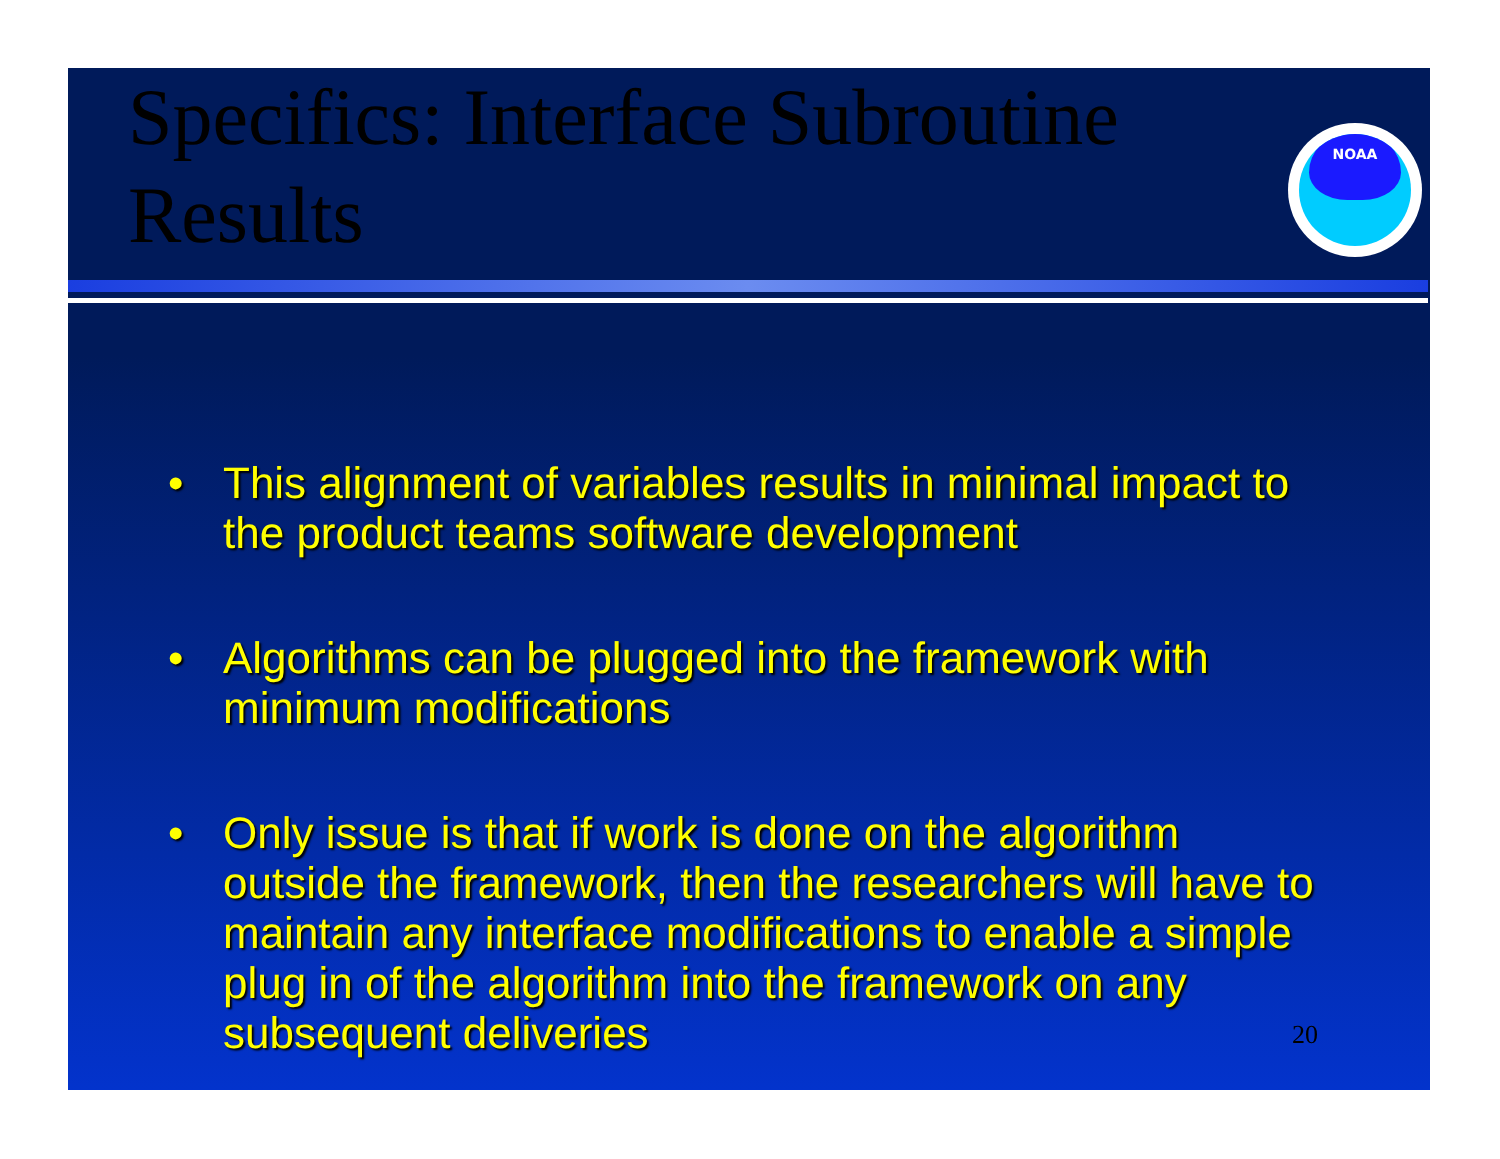Specifics: Interface Subroutine
Results
NOAA
• This alignment of variables results in minimal impact to the product teams software development
• Algorithms can be plugged into the framework with minimum modifications
• Only issue is that if work is done on the algorithm outside the framework, then the researchers will have to maintain any interface modifications to enable a simple plug in of the algorithm into the framework on any subsequent deliveries
20